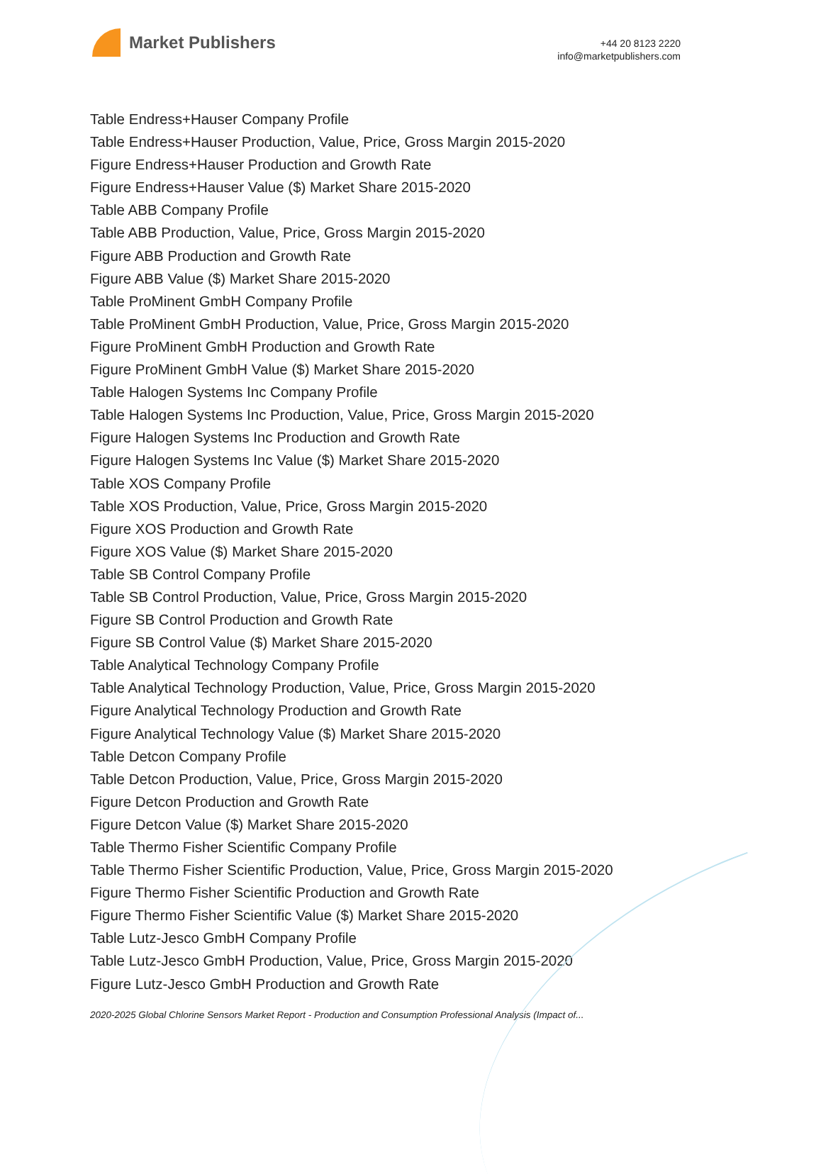Market Publishers
+44 20 8123 2220
info@marketpublishers.com
Table Endress+Hauser Company Profile
Table Endress+Hauser Production, Value, Price, Gross Margin 2015-2020
Figure Endress+Hauser Production and Growth Rate
Figure Endress+Hauser Value ($) Market Share 2015-2020
Table ABB Company Profile
Table ABB Production, Value, Price, Gross Margin 2015-2020
Figure ABB Production and Growth Rate
Figure ABB Value ($) Market Share 2015-2020
Table ProMinent GmbH Company Profile
Table ProMinent GmbH Production, Value, Price, Gross Margin 2015-2020
Figure ProMinent GmbH Production and Growth Rate
Figure ProMinent GmbH Value ($) Market Share 2015-2020
Table Halogen Systems Inc Company Profile
Table Halogen Systems Inc Production, Value, Price, Gross Margin 2015-2020
Figure Halogen Systems Inc Production and Growth Rate
Figure Halogen Systems Inc Value ($) Market Share 2015-2020
Table XOS Company Profile
Table XOS Production, Value, Price, Gross Margin 2015-2020
Figure XOS Production and Growth Rate
Figure XOS Value ($) Market Share 2015-2020
Table SB Control Company Profile
Table SB Control Production, Value, Price, Gross Margin 2015-2020
Figure SB Control Production and Growth Rate
Figure SB Control Value ($) Market Share 2015-2020
Table Analytical Technology Company Profile
Table Analytical Technology Production, Value, Price, Gross Margin 2015-2020
Figure Analytical Technology Production and Growth Rate
Figure Analytical Technology Value ($) Market Share 2015-2020
Table Detcon Company Profile
Table Detcon Production, Value, Price, Gross Margin 2015-2020
Figure Detcon Production and Growth Rate
Figure Detcon Value ($) Market Share 2015-2020
Table Thermo Fisher Scientific Company Profile
Table Thermo Fisher Scientific Production, Value, Price, Gross Margin 2015-2020
Figure Thermo Fisher Scientific Production and Growth Rate
Figure Thermo Fisher Scientific Value ($) Market Share 2015-2020
Table Lutz-Jesco GmbH Company Profile
Table Lutz-Jesco GmbH Production, Value, Price, Gross Margin 2015-2020
Figure Lutz-Jesco GmbH Production and Growth Rate
2020-2025 Global Chlorine Sensors Market Report - Production and Consumption Professional Analysis (Impact of...